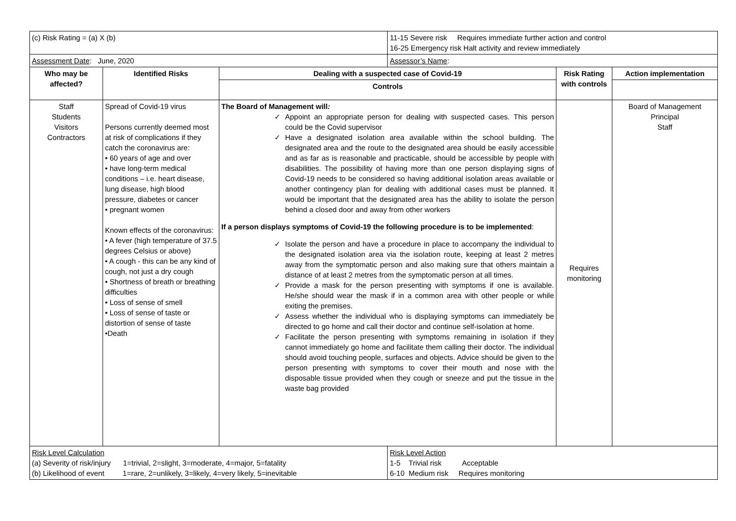| (c) Risk Rating = (a) X (b) | | | 11-15 Severe risk Requires immediate further action and control 16-25 Emergency risk Halt activity and review immediately | | |
| Assessment Date : June, 2020 | | | Assessor’s Name : | | |
| Who may be affected? | Identified Risks | Dealing with a suspected case of Covid-19 | | Risk Rating with controls | Action implementation |
| | | Controls | | | |
| Staff Students Visitors Contractors | Spread of Covid-19 virus Persons currently deemed most at risk of complications if they catch the coronavirus are: • 60 years of age and over • have long-term medical conditions – i.e. heart disease, lung disease, high blood pressure, diabetes or cancer • pregnant women Known effects of the coronavirus: • A fever (high temperature of 37.5 degrees Celsius or above) • A cough - this can be any kind of cough, not just a dry cough • Shortness of breath or breathing difficulties • Loss of sense of smell • Loss of sense of taste or distortion of sense of taste •Death | The Board of Management will : ✓ Appoint an appropriate person for dealing with suspected cases. This person could be the Covid supervisor ✓ Have a designated isolation area available within the school building. The designated area and the route to the designated area should be easily accessible and as far as is reasonable and practicable, should be accessible by people with disabilities. The possibility of having more than one person displaying signs of Covid-19 needs to be considered so having additional isolation areas available or another contingency plan for dealing with additional cases must be planned. It would be important that the designated area has the ability to isolate the person behind a closed door and away from other workers If a person displays symptoms of Covid-19 the following procedure is to be implemented : ✓ Isolate the person and have a procedure in place to accompany the individual to the designated isolation area via the isolation route, keeping at least 2 metres away from the symptomatic person and also making sure that others maintain a distance of at least 2 metres from the symptomatic person at all times. ✓ Provide a mask for the person presenting with symptoms if one is available. He/she should wear the mask if in a common area with other people or while exiting the premises. ✓ Assess whether the individual who is displaying symptoms can immediately be directed to go home and call their doctor and continue self-isolation at home. ✓ Facilitate the person presenting with symptoms remaining in isolation if they cannot immediately go home and facilitate them calling their doctor. The individual should avoid touching people, surfaces and objects. Advice should be given to the person presenting with symptoms to cover their mouth and nose with the disposable tissue provided when they cough or sneeze and put the tissue in the waste bag provided | | Requires monitoring | Board of Management Principal Staff |
| Risk Level Calculation (a) Severity of risk/injury 1=trivial, 2=slight, 3=moderate, 4=major, 5=fatality (b) Likelihood of event 1=rare, 2=unlikely, 3=likely, 4=very likely, 5=inevitable | | | Risk Level Action 1-5 Trivial risk Acceptable 6-10 Medium risk Requires monitoring | | |